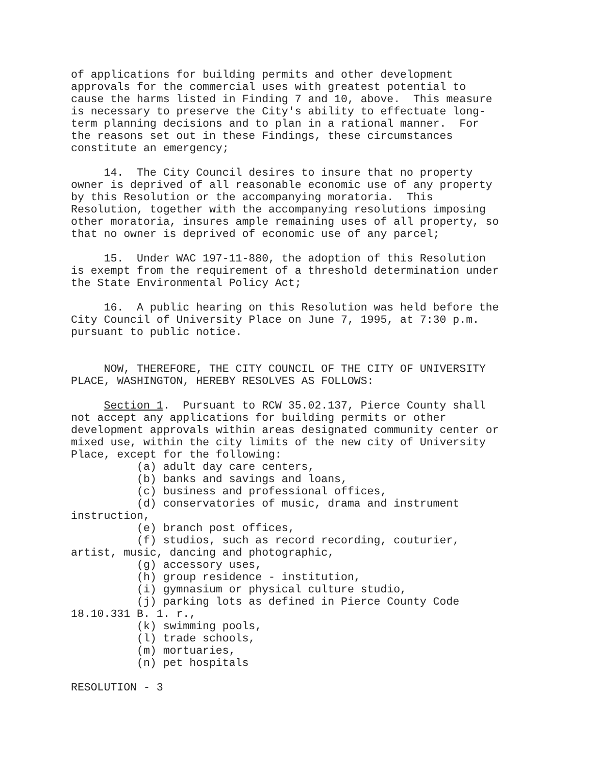of applications for building permits and other development
approvals for the commercial uses with greatest potential to
cause the harms listed in Finding 7 and 10, above.  This measure
is necessary to preserve the City's ability to effectuate long-
term planning decisions and to plan in a rational manner.  For
the reasons set out in these Findings, these circumstances
constitute an emergency;

     14.  The City Council desires to insure that no property
owner is deprived of all reasonable economic use of any property
by this Resolution or the accompanying moratoria.  This
Resolution, together with the accompanying resolutions imposing
other moratoria, insures ample remaining uses of all property, so
that no owner is deprived of economic use of any parcel;

     15.  Under WAC 197-11-880, the adoption of this Resolution
is exempt from the requirement of a threshold determination under
the State Environmental Policy Act;

     16.  A public hearing on this Resolution was held before the
City Council of University Place on June 7, 1995, at 7:30 p.m.
pursuant to public notice.


     NOW, THEREFORE, THE CITY COUNCIL OF THE CITY OF UNIVERSITY
PLACE, WASHINGTON, HEREBY RESOLVES AS FOLLOWS:

     Section 1.  Pursuant to RCW 35.02.137, Pierce County shall
not accept any applications for building permits or other
development approvals within areas designated community center or
mixed use, within the city limits of the new city of University
Place, except for the following:
          (a) adult day care centers,
          (b) banks and savings and loans,
          (c) business and professional offices,
          (d) conservatories of music, drama and instrument
instruction,
          (e) branch post offices,
          (f) studios, such as record recording, couturier,
artist, music, dancing and photographic,
          (g) accessory uses,
          (h) group residence - institution,
          (i) gymnasium or physical culture studio,
          (j) parking lots as defined in Pierce County Code
18.10.331 B. 1. r.,
          (k) swimming pools,
          (l) trade schools,
          (m) mortuaries,
          (n) pet hospitals

RESOLUTION - 3